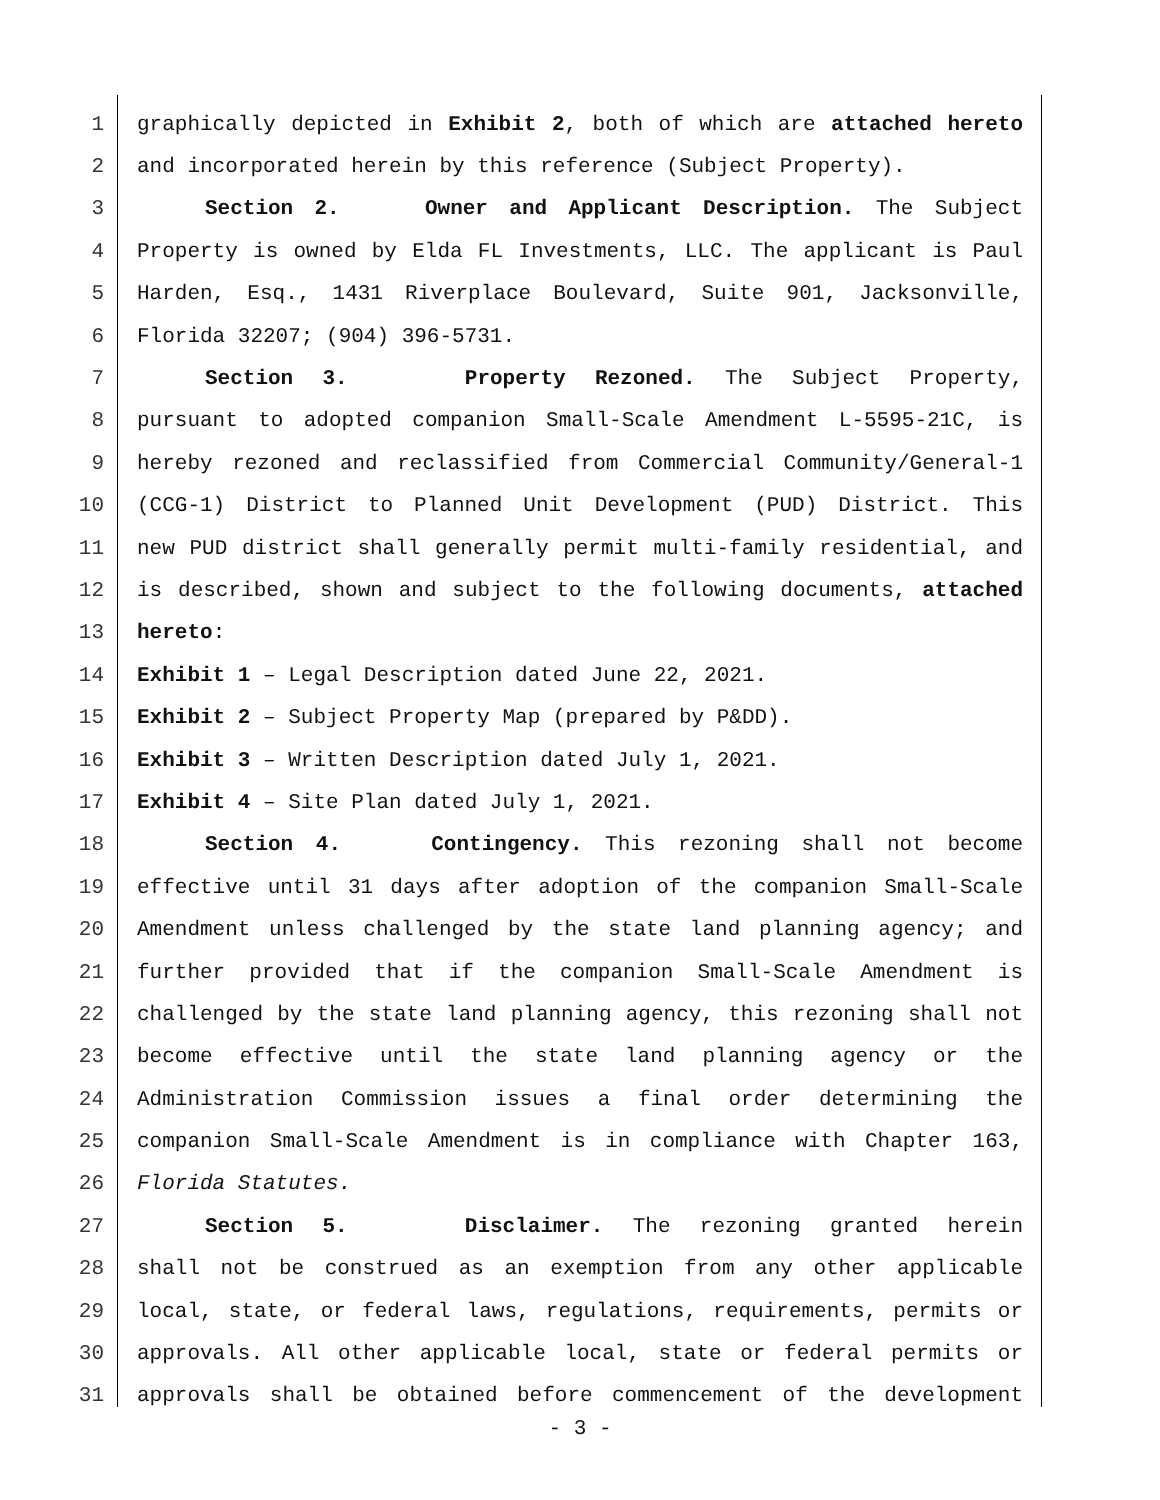1 graphically depicted in Exhibit 2, both of which are attached hereto
2 and incorporated herein by this reference (Subject Property).
3 Section 2. Owner and Applicant Description. The Subject
4 Property is owned by Elda FL Investments, LLC. The applicant is Paul
5 Harden, Esq., 1431 Riverplace Boulevard, Suite 901, Jacksonville,
6 Florida 32207; (904) 396-5731.
7 Section 3. Property Rezoned. The Subject Property,
8 pursuant to adopted companion Small-Scale Amendment L-5595-21C, is
9 hereby rezoned and reclassified from Commercial Community/General-1
10 (CCG-1) District to Planned Unit Development (PUD) District. This
11 new PUD district shall generally permit multi-family residential, and
12 is described, shown and subject to the following documents, attached
13 hereto:
14 Exhibit 1 – Legal Description dated June 22, 2021.
15 Exhibit 2 – Subject Property Map (prepared by P&DD).
16 Exhibit 3 – Written Description dated July 1, 2021.
17 Exhibit 4 – Site Plan dated July 1, 2021.
18 Section 4. Contingency. This rezoning shall not become
19 effective until 31 days after adoption of the companion Small-Scale
20 Amendment unless challenged by the state land planning agency; and
21 further provided that if the companion Small-Scale Amendment is
22 challenged by the state land planning agency, this rezoning shall not
23 become effective until the state land planning agency or the
24 Administration Commission issues a final order determining the
25 companion Small-Scale Amendment is in compliance with Chapter 163,
26 Florida Statutes.
27 Section 5. Disclaimer. The rezoning granted herein
28 shall not be construed as an exemption from any other applicable
29 local, state, or federal laws, regulations, requirements, permits or
30 approvals. All other applicable local, state or federal permits or
31 approvals shall be obtained before commencement of the development
- 3 -